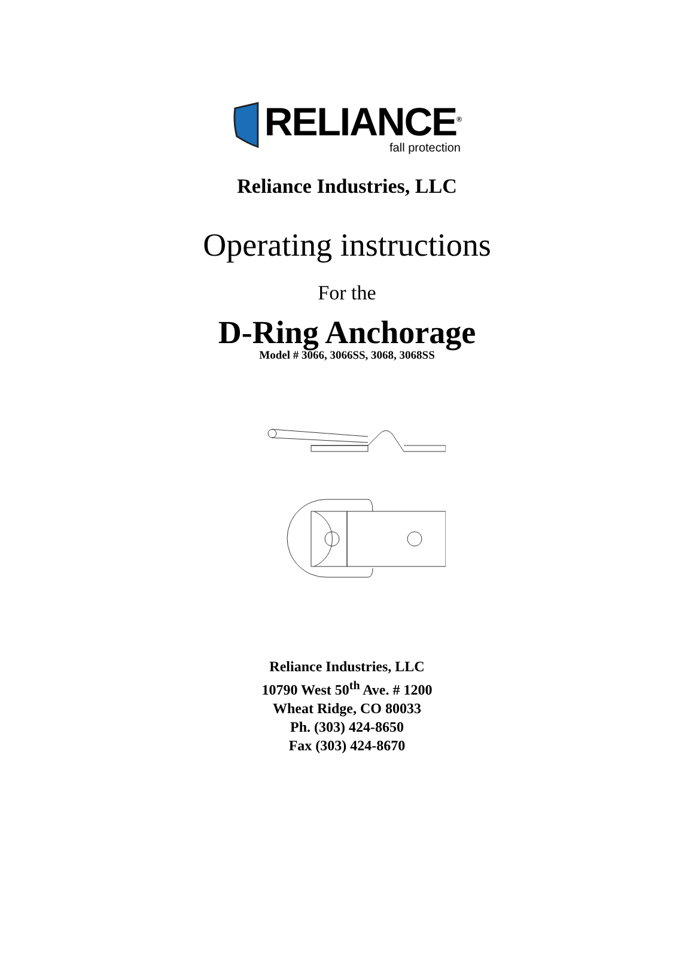RELIANCE<sup>®</sup>
fall protection
Reliance Industries, LLC
Operating instructions
For the
D-Ring Anchorage
Model # 3066, 3066SS, 3068, 3068SS
Reliance Industries, LLC
10790 West 50<sup>th</sup> Ave. # 1200
Wheat Ridge, CO 80033
Ph. (303) 424-8650
Fax (303) 424-8670